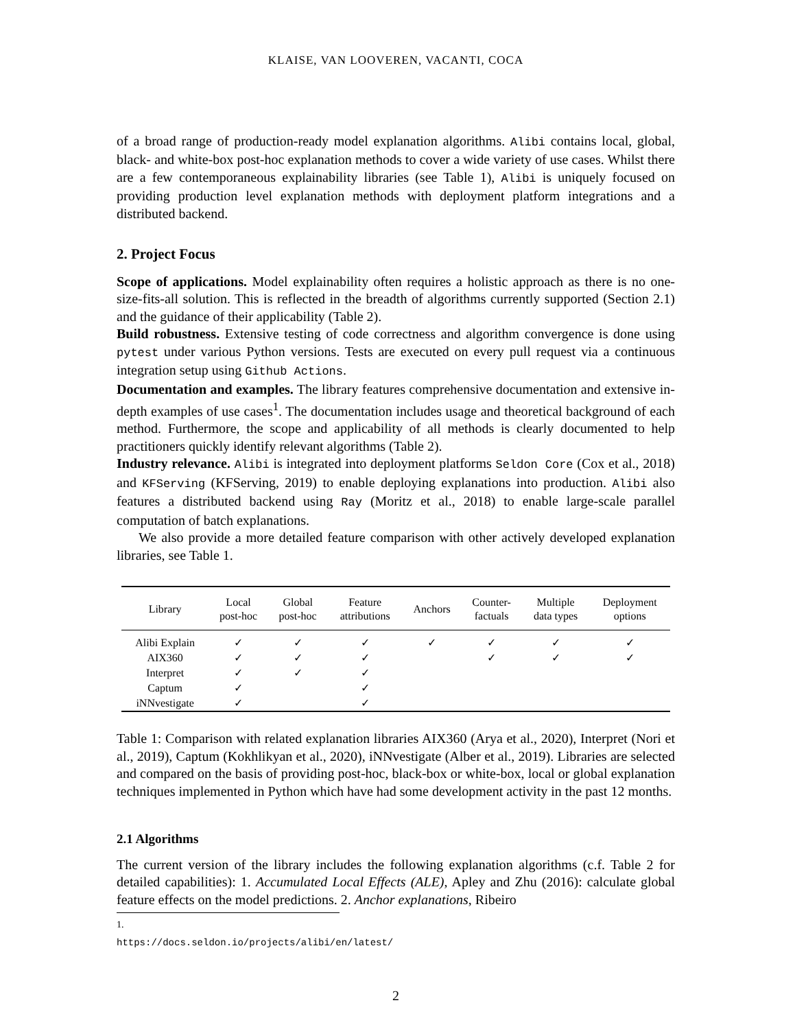KLAISE, VAN LOOVEREN, VACANTI, COCA
of a broad range of production-ready model explanation algorithms. Alibi contains local, global, black- and white-box post-hoc explanation methods to cover a wide variety of use cases. Whilst there are a few contemporaneous explainability libraries (see Table 1), Alibi is uniquely focused on providing production level explanation methods with deployment platform integrations and a distributed backend.
2. Project Focus
Scope of applications. Model explainability often requires a holistic approach as there is no one-size-fits-all solution. This is reflected in the breadth of algorithms currently supported (Section 2.1) and the guidance of their applicability (Table 2).
Build robustness. Extensive testing of code correctness and algorithm convergence is done using pytest under various Python versions. Tests are executed on every pull request via a continuous integration setup using Github Actions.
Documentation and examples. The library features comprehensive documentation and extensive in-depth examples of use cases<sup>1</sup>. The documentation includes usage and theoretical background of each method. Furthermore, the scope and applicability of all methods is clearly documented to help practitioners quickly identify relevant algorithms (Table 2).
Industry relevance. Alibi is integrated into deployment platforms Seldon Core (Cox et al., 2018) and KFServing (KFServing, 2019) to enable deploying explanations into production. Alibi also features a distributed backend using Ray (Moritz et al., 2018) to enable large-scale parallel computation of batch explanations.
We also provide a more detailed feature comparison with other actively developed explanation libraries, see Table 1.
| Library | Local post-hoc | Global post-hoc | Feature attributions | Anchors | Counter- factuals | Multiple data types | Deployment options |
| --- | --- | --- | --- | --- | --- | --- | --- |
| Alibi Explain | ✓ | ✓ | ✓ | ✓ | ✓ | ✓ | ✓ |
| AIX360 | ✓ | ✓ | ✓ | | ✓ | ✓ | ✓ |
| Interpret | ✓ | ✓ | ✓ | | | | |
| Captum | ✓ | | ✓ | | | | |
| iNNvestigate | ✓ | | ✓ | | | | |
Table 1: Comparison with related explanation libraries AIX360 (Arya et al., 2020), Interpret (Nori et al., 2019), Captum (Kokhlikyan et al., 2020), iNNvestigate (Alber et al., 2019). Libraries are selected and compared on the basis of providing post-hoc, black-box or white-box, local or global explanation techniques implemented in Python which have had some development activity in the past 12 months.
2.1 Algorithms
The current version of the library includes the following explanation algorithms (c.f. Table 2 for detailed capabilities): 1. Accumulated Local Effects (ALE), Apley and Zhu (2016): calculate global feature effects on the model predictions. 2. Anchor explanations, Ribeiro
1. https://docs.seldon.io/projects/alibi/en/latest/
2